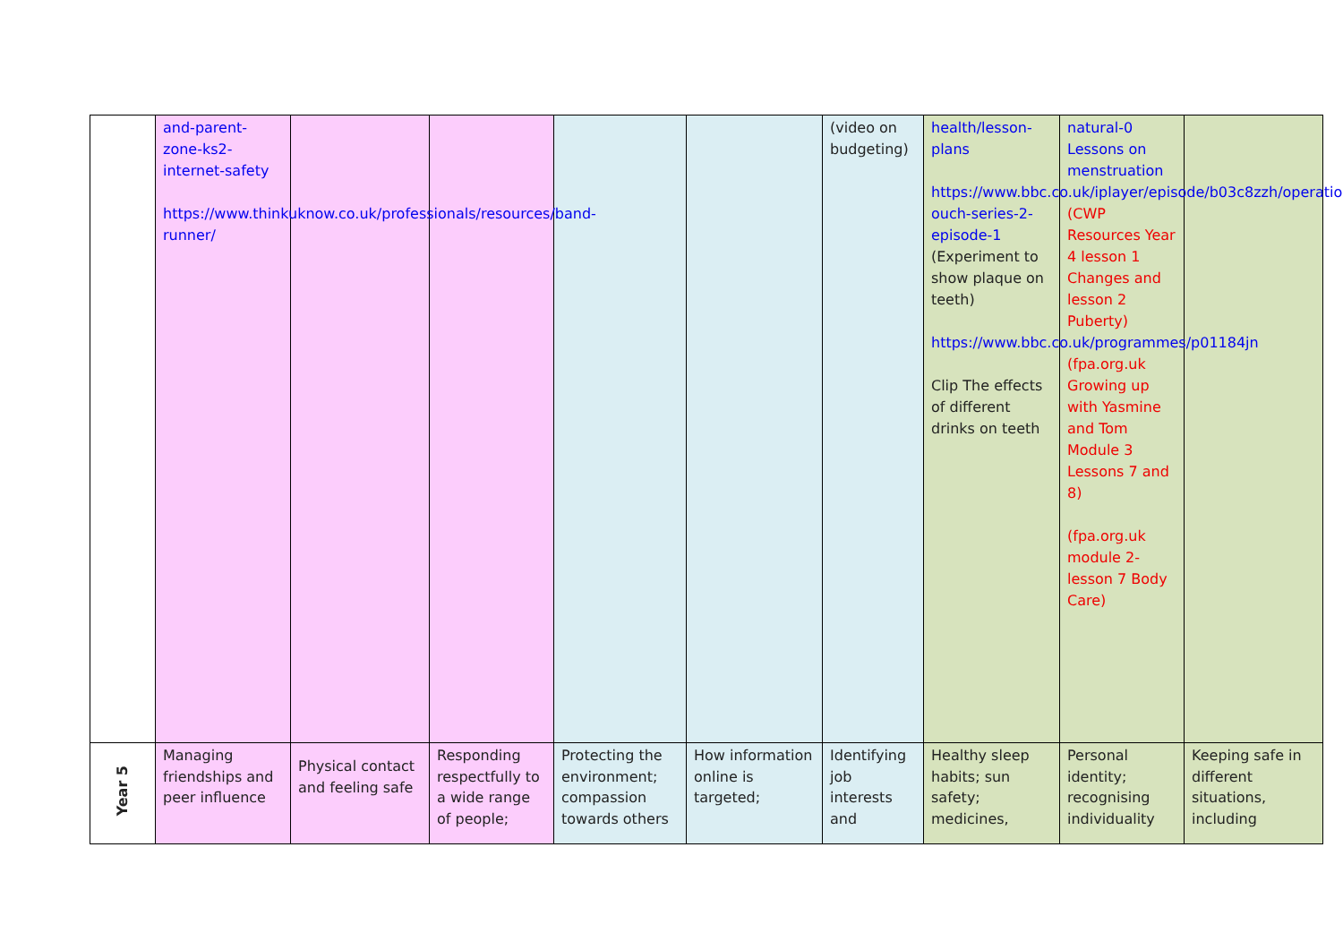| | and-parent-zone-ks2-internet-safety https://www.thinkuknow.co.uk/professionals/resources/band-runner/ | | | | | (video on budgeting) | health/lesson-plans https://www.bbc.co.uk/iplayer/episode/b03c8zzh/operation-ouch-series-2-episode-1 (Experiment to show plaque on teeth) https://www.bbc.co.uk/programmes/p01184jn Clip The effects of different drinks on teeth | natural-0 Lessons on menstruation (CWP Resources Year 4 lesson 1 Changes and lesson 2 Puberty) (fpa.org.uk Growing up with Yasmine and Tom Module 3 Lessons 7 and 8) (fpa.org.uk module 2- lesson 7 Body Care) | |
| Year 5 | Managing friendships and peer influence | Physical contact and feeling safe | Responding respectfully to a wide range of people; | Protecting the environment; compassion towards others | How information online is targeted; | Identifying job interests and | Healthy sleep habits; sun safety; medicines, | Personal identity; recognising individuality | Keeping safe in different situations, including |